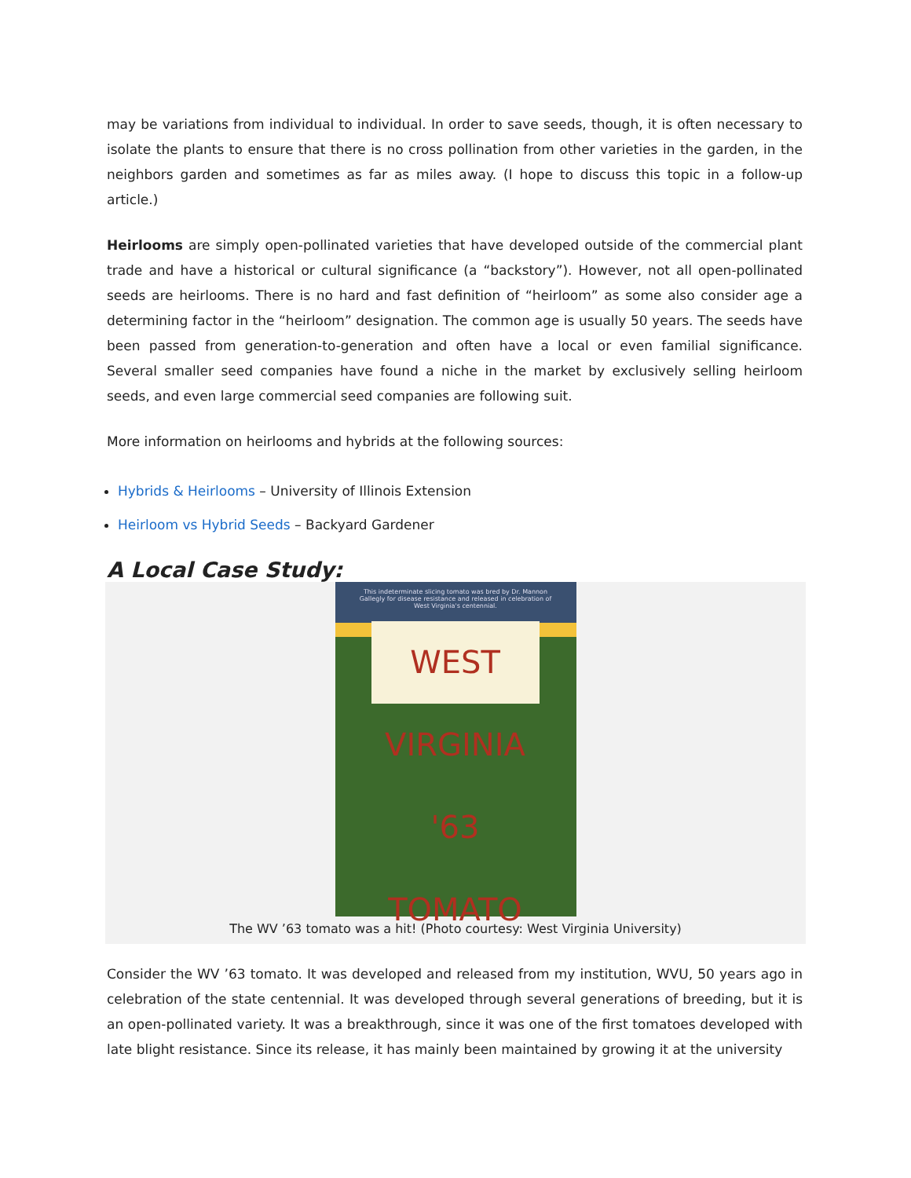may be variations from individual to individual. In order to save seeds, though, it is often necessary to isolate the plants to ensure that there is no cross pollination from other varieties in the garden, in the neighbors garden and sometimes as far as miles away. (I hope to discuss this topic in a follow-up article.)
Heirlooms are simply open-pollinated varieties that have developed outside of the commercial plant trade and have a historical or cultural significance (a “backstory”). However, not all open-pollinated seeds are heirlooms. There is no hard and fast definition of “heirloom” as some also consider age a determining factor in the “heirloom” designation. The common age is usually 50 years. The seeds have been passed from generation-to-generation and often have a local or even familial significance. Several smaller seed companies have found a niche in the market by exclusively selling heirloom seeds, and even large commercial seed companies are following suit.
More information on heirlooms and hybrids at the following sources:
Hybrids & Heirlooms – University of Illinois Extension
Heirloom vs Hybrid Seeds – Backyard Gardener
A Local Case Study:
This indeterminate slicing tomato was bred by Dr. Mannon Gallegly for disease resistance and released in celebration of West Virginia's centennial.
WEST VIRGINIA '63 TOMATO
The WV ’63 tomato was a hit! (Photo courtesy: West Virginia University)
Consider the WV ’63 tomato. It was developed and released from my institution, WVU, 50 years ago in celebration of the state centennial. It was developed through several generations of breeding, but it is an open-pollinated variety. It was a breakthrough, since it was one of the first tomatoes developed with late blight resistance. Since its release, it has mainly been maintained by growing it at the university